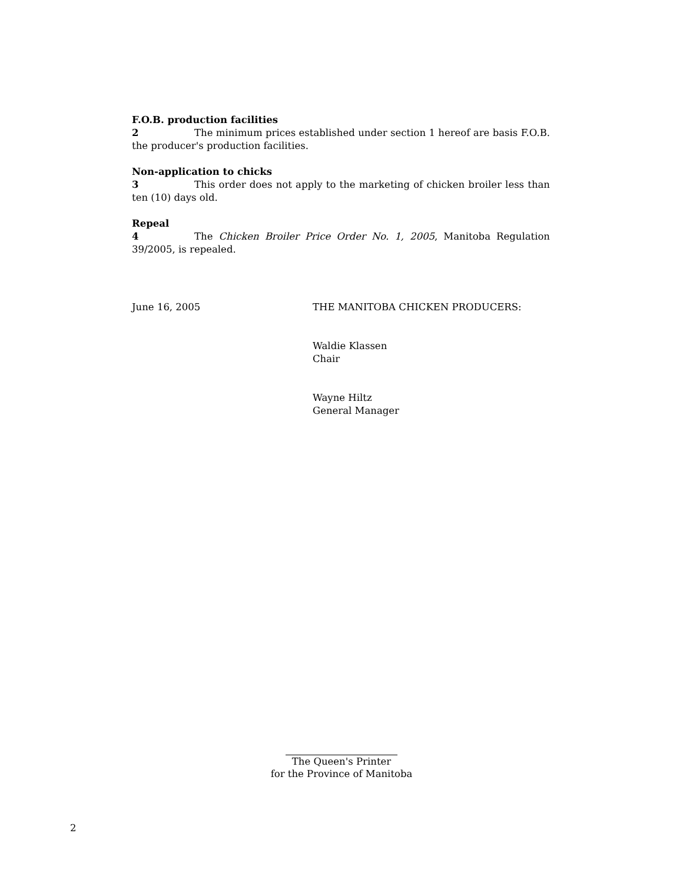F.O.B. production facilities
2 The minimum prices established under section 1 hereof are basis F.O.B. the producer's production facilities.
Non-application to chicks
3 This order does not apply to the marketing of chicken broiler less than ten (10) days old.
Repeal
4 The Chicken Broiler Price Order No. 1, 2005, Manitoba Regulation 39/2005, is repealed.
June 16, 2005 THE MANITOBA CHICKEN PRODUCERS:
Waldie Klassen
Chair
Wayne Hiltz
General Manager
The Queen's Printer
for the Province of Manitoba
2